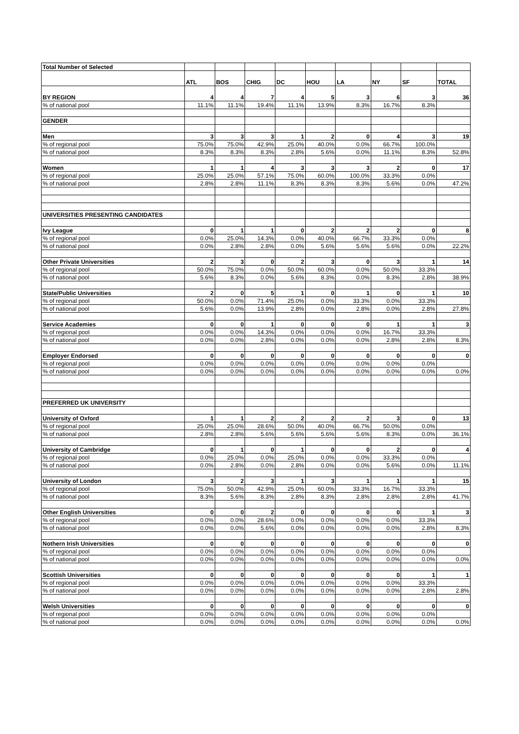| Total Number of Selected | | | | | | | | | |
| | ATL | BOS | CHIG | DC | HOU | LA | NY | SF | TOTAL |
| BY REGION | 4 | 4 | 7 | 4 | 5 | 3 | 6 | 3 | 36 |
| % of national pool | 11.1% | 11.1% | 19.4% | 11.1% | 13.9% | 8.3% | 16.7% | 8.3% | |
| GENDER | | | | | | | | | |
| Men | 3 | 3 | 3 | 1 | 2 | 0 | 4 | 3 | 19 |
| % of regional pool | 75.0% | 75.0% | 42.9% | 25.0% | 40.0% | 0.0% | 66.7% | 100.0% | |
| % of national pool | 8.3% | 8.3% | 8.3% | 2.8% | 5.6% | 0.0% | 11.1% | 8.3% | 52.8% |
| Women | 1 | 1 | 4 | 3 | 3 | 3 | 2 | 0 | 17 |
| % of regional pool | 25.0% | 25.0% | 57.1% | 75.0% | 60.0% | 100.0% | 33.3% | 0.0% | |
| % of national pool | 2.8% | 2.8% | 11.1% | 8.3% | 8.3% | 8.3% | 5.6% | 0.0% | 47.2% |
| UNIVERSITIES PRESENTING CANDIDATES | | | | | | | | | |
| Ivy League | 0 | 1 | 1 | 0 | 2 | 2 | 2 | 0 | 8 |
| % of regional pool | 0.0% | 25.0% | 14.3% | 0.0% | 40.0% | 66.7% | 33.3% | 0.0% | |
| % of national pool | 0.0% | 2.8% | 2.8% | 0.0% | 5.6% | 5.6% | 5.6% | 0.0% | 22.2% |
| Other Private Universities | 2 | 3 | 0 | 2 | 3 | 0 | 3 | 1 | 14 |
| % of regional pool | 50.0% | 75.0% | 0.0% | 50.0% | 60.0% | 0.0% | 50.0% | 33.3% | |
| % of national pool | 5.6% | 8.3% | 0.0% | 5.6% | 8.3% | 0.0% | 8.3% | 2.8% | 38.9% |
| State/Public Universities | 2 | 0 | 5 | 1 | 0 | 1 | 0 | 1 | 10 |
| % of regional pool | 50.0% | 0.0% | 71.4% | 25.0% | 0.0% | 33.3% | 0.0% | 33.3% | |
| % of national pool | 5.6% | 0.0% | 13.9% | 2.8% | 0.0% | 2.8% | 0.0% | 2.8% | 27.8% |
| Service Academies | 0 | 0 | 1 | 0 | 0 | 0 | 1 | 1 | 3 |
| % of regional pool | 0.0% | 0.0% | 14.3% | 0.0% | 0.0% | 0.0% | 16.7% | 33.3% | |
| % of national pool | 0.0% | 0.0% | 2.8% | 0.0% | 0.0% | 0.0% | 2.8% | 2.8% | 8.3% |
| Employer Endorsed | 0 | 0 | 0 | 0 | 0 | 0 | 0 | 0 | 0 |
| % of regional pool | 0.0% | 0.0% | 0.0% | 0.0% | 0.0% | 0.0% | 0.0% | 0.0% | |
| % of national pool | 0.0% | 0.0% | 0.0% | 0.0% | 0.0% | 0.0% | 0.0% | 0.0% | 0.0% |
| PREFERRED UK UNIVERSITY | | | | | | | | | |
| University of Oxford | 1 | 1 | 2 | 2 | 2 | 2 | 3 | 0 | 13 |
| % of regional pool | 25.0% | 25.0% | 28.6% | 50.0% | 40.0% | 66.7% | 50.0% | 0.0% | |
| % of national pool | 2.8% | 2.8% | 5.6% | 5.6% | 5.6% | 5.6% | 8.3% | 0.0% | 36.1% |
| University of Cambridge | 0 | 1 | 0 | 1 | 0 | 0 | 2 | 0 | 4 |
| % of regional pool | 0.0% | 25.0% | 0.0% | 25.0% | 0.0% | 0.0% | 33.3% | 0.0% | |
| % of national pool | 0.0% | 2.8% | 0.0% | 2.8% | 0.0% | 0.0% | 5.6% | 0.0% | 11.1% |
| University of London | 3 | 2 | 3 | 1 | 3 | 1 | 1 | 1 | 15 |
| % of regional pool | 75.0% | 50.0% | 42.9% | 25.0% | 60.0% | 33.3% | 16.7% | 33.3% | |
| % of national pool | 8.3% | 5.6% | 8.3% | 2.8% | 8.3% | 2.8% | 2.8% | 2.8% | 41.7% |
| Other English Universities | 0 | 0 | 2 | 0 | 0 | 0 | 0 | 1 | 3 |
| % of regional pool | 0.0% | 0.0% | 28.6% | 0.0% | 0.0% | 0.0% | 0.0% | 33.3% | |
| % of national pool | 0.0% | 0.0% | 5.6% | 0.0% | 0.0% | 0.0% | 0.0% | 2.8% | 8.3% |
| Nothern Irish Universities | 0 | 0 | 0 | 0 | 0 | 0 | 0 | 0 | 0 |
| % of regional pool | 0.0% | 0.0% | 0.0% | 0.0% | 0.0% | 0.0% | 0.0% | 0.0% | |
| % of national pool | 0.0% | 0.0% | 0.0% | 0.0% | 0.0% | 0.0% | 0.0% | 0.0% | 0.0% |
| Scottish Universities | 0 | 0 | 0 | 0 | 0 | 0 | 0 | 1 | 1 |
| % of regional pool | 0.0% | 0.0% | 0.0% | 0.0% | 0.0% | 0.0% | 0.0% | 33.3% | |
| % of national pool | 0.0% | 0.0% | 0.0% | 0.0% | 0.0% | 0.0% | 0.0% | 2.8% | 2.8% |
| Welsh Universities | 0 | 0 | 0 | 0 | 0 | 0 | 0 | 0 | 0 |
| % of regional pool | 0.0% | 0.0% | 0.0% | 0.0% | 0.0% | 0.0% | 0.0% | 0.0% | |
| % of national pool | 0.0% | 0.0% | 0.0% | 0.0% | 0.0% | 0.0% | 0.0% | 0.0% | 0.0% |